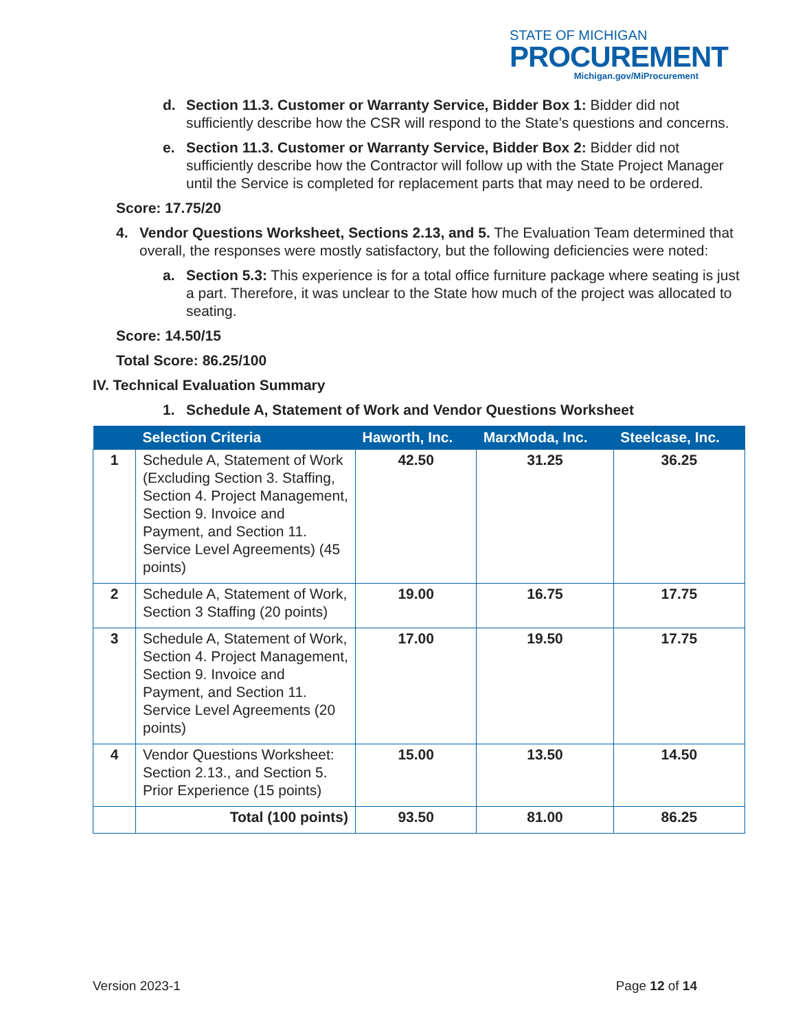STATE OF MICHIGAN
PROCUREMENT
Michigan.gov/MiProcurement
d. Section 11.3. Customer or Warranty Service, Bidder Box 1: Bidder did not sufficiently describe how the CSR will respond to the State’s questions and concerns.
e. Section 11.3. Customer or Warranty Service, Bidder Box 2: Bidder did not sufficiently describe how the Contractor will follow up with the State Project Manager until the Service is completed for replacement parts that may need to be ordered.
Score: 17.75/20
4. Vendor Questions Worksheet, Sections 2.13, and 5. The Evaluation Team determined that overall, the responses were mostly satisfactory, but the following deficiencies were noted:
a. Section 5.3: This experience is for a total office furniture package where seating is just a part. Therefore, it was unclear to the State how much of the project was allocated to seating.
Score: 14.50/15
Total Score: 86.25/100
IV. Technical Evaluation Summary
1. Schedule A, Statement of Work and Vendor Questions Worksheet
| | Selection Criteria | Haworth, Inc. | MarxModa, Inc. | Steelcase, Inc. |
| --- | --- | --- | --- | --- |
| 1 | Schedule A, Statement of Work (Excluding Section 3. Staffing, Section 4. Project Management, Section 9. Invoice and Payment, and Section 11. Service Level Agreements) (45 points) | 42.50 | 31.25 | 36.25 |
| 2 | Schedule A, Statement of Work, Section 3 Staffing (20 points) | 19.00 | 16.75 | 17.75 |
| 3 | Schedule A, Statement of Work, Section 4. Project Management, Section 9. Invoice and Payment, and Section 11. Service Level Agreements (20 points) | 17.00 | 19.50 | 17.75 |
| 4 | Vendor Questions Worksheet: Section 2.13., and Section 5. Prior Experience (15 points) | 15.00 | 13.50 | 14.50 |
| | Total (100 points) | 93.50 | 81.00 | 86.25 |
Version 2023-1 Page 12 of 14